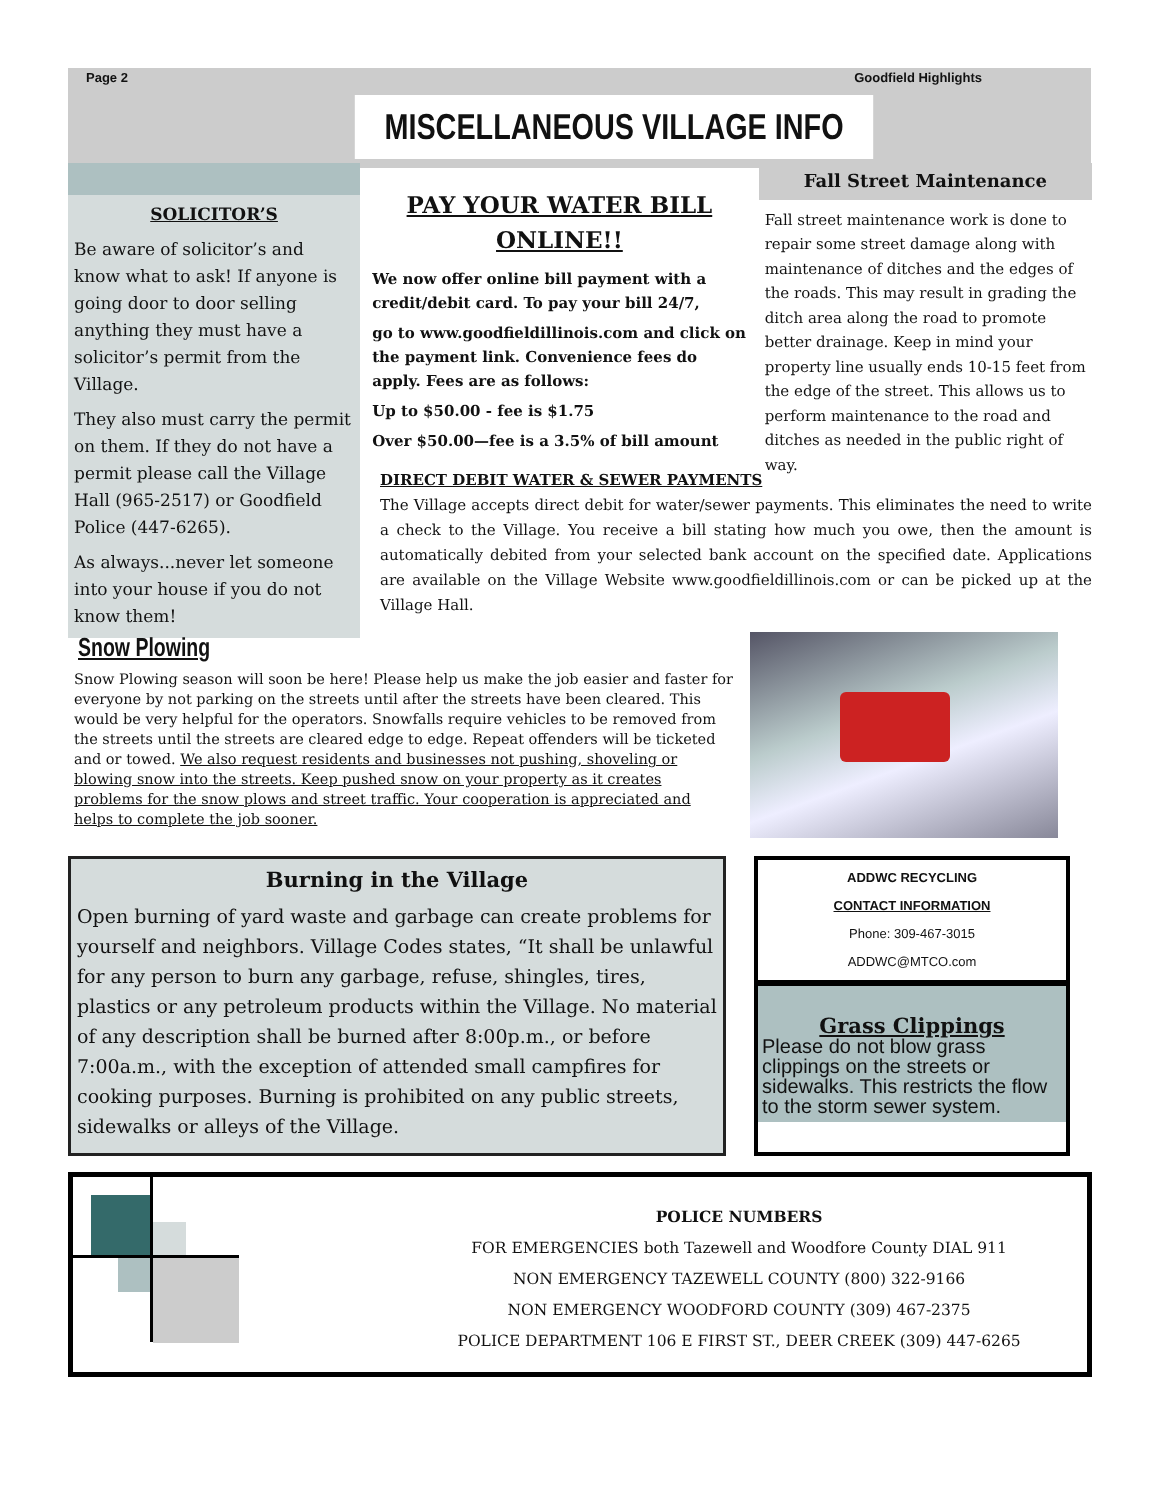Page 2 Goodfield Highlights
MISCELLANEOUS VILLAGE INFO
SOLICITOR’S
Be aware of solicitor’s and know what to ask! If anyone is going door to door selling anything they must have a solicitor’s permit from the Village.
They also must carry the permit on them. If they do not have a permit please call the Village Hall (965-2517) or Goodfield Police (447-6265).
As always...never let someone into your house if you do not know them!
PAY YOUR WATER BILL ONLINE!!
We now offer online bill payment with a credit/debit card. To pay your bill 24/7,
go to www.goodfieldillinois.com and click on the payment link. Convenience fees do apply. Fees are as follows:
Up to $50.00 - fee is $1.75
Over $50.00—fee is a 3.5% of bill amount
Fall Street Maintenance
Fall street maintenance work is done to repair some street damage along with maintenance of ditches and the edges of the roads. This may result in grading the ditch area along the road to promote better drainage. Keep in mind your property line usually ends 10-15 feet from the edge of the street. This allows us to perform maintenance to the road and ditches as needed in the public right of way.
DIRECT DEBIT WATER & SEWER PAYMENTS
The Village accepts direct debit for water/sewer payments. This eliminates the need to write a check to the Village. You receive a bill stating how much you owe, then the amount is automatically debited from your selected bank account on the specified date. Applications are available on the Village Website www.goodfieldillinois.com or can be picked up at the Village Hall.
Snow Plowing
Snow Plowing season will soon be here! Please help us make the job easier and faster for everyone by not parking on the streets until after the streets have been cleared. This would be very helpful for the operators. Snowfalls require vehicles to be removed from the streets until the streets are cleared edge to edge. Repeat offenders will be ticketed and or towed. We also request residents and businesses not pushing, shoveling or blowing snow into the streets. Keep pushed snow on your property as it creates problems for the snow plows and street traffic. Your cooperation is appreciated and helps to complete the job sooner.
Burning in the Village
Open burning of yard waste and garbage can create problems for yourself and neighbors. Village Codes states, “It shall be unlawful for any person to burn any garbage, refuse, shingles, tires, plastics or any petroleum products within the Village. No material of any description shall be burned after 8:00p.m., or before 7:00a.m., with the exception of attended small campfires for cooking purposes. Burning is prohibited on any public streets, sidewalks or alleys of the Village.
ADDWC RECYCLING
CONTACT INFORMATION
Phone: 309-467-3015
ADDWC@MTCO.com
Grass Clippings
Please do not blow grass clippings on the streets or sidewalks. This restricts the flow to the storm sewer system.
POLICE NUMBERS
FOR EMERGENCIES both Tazewell and Woodfore County DIAL 911
NON EMERGENCY TAZEWELL COUNTY (800) 322-9166
NON EMERGENCY WOODFORD COUNTY (309) 467-2375
POLICE DEPARTMENT 106 E FIRST ST., DEER CREEK (309) 447-6265